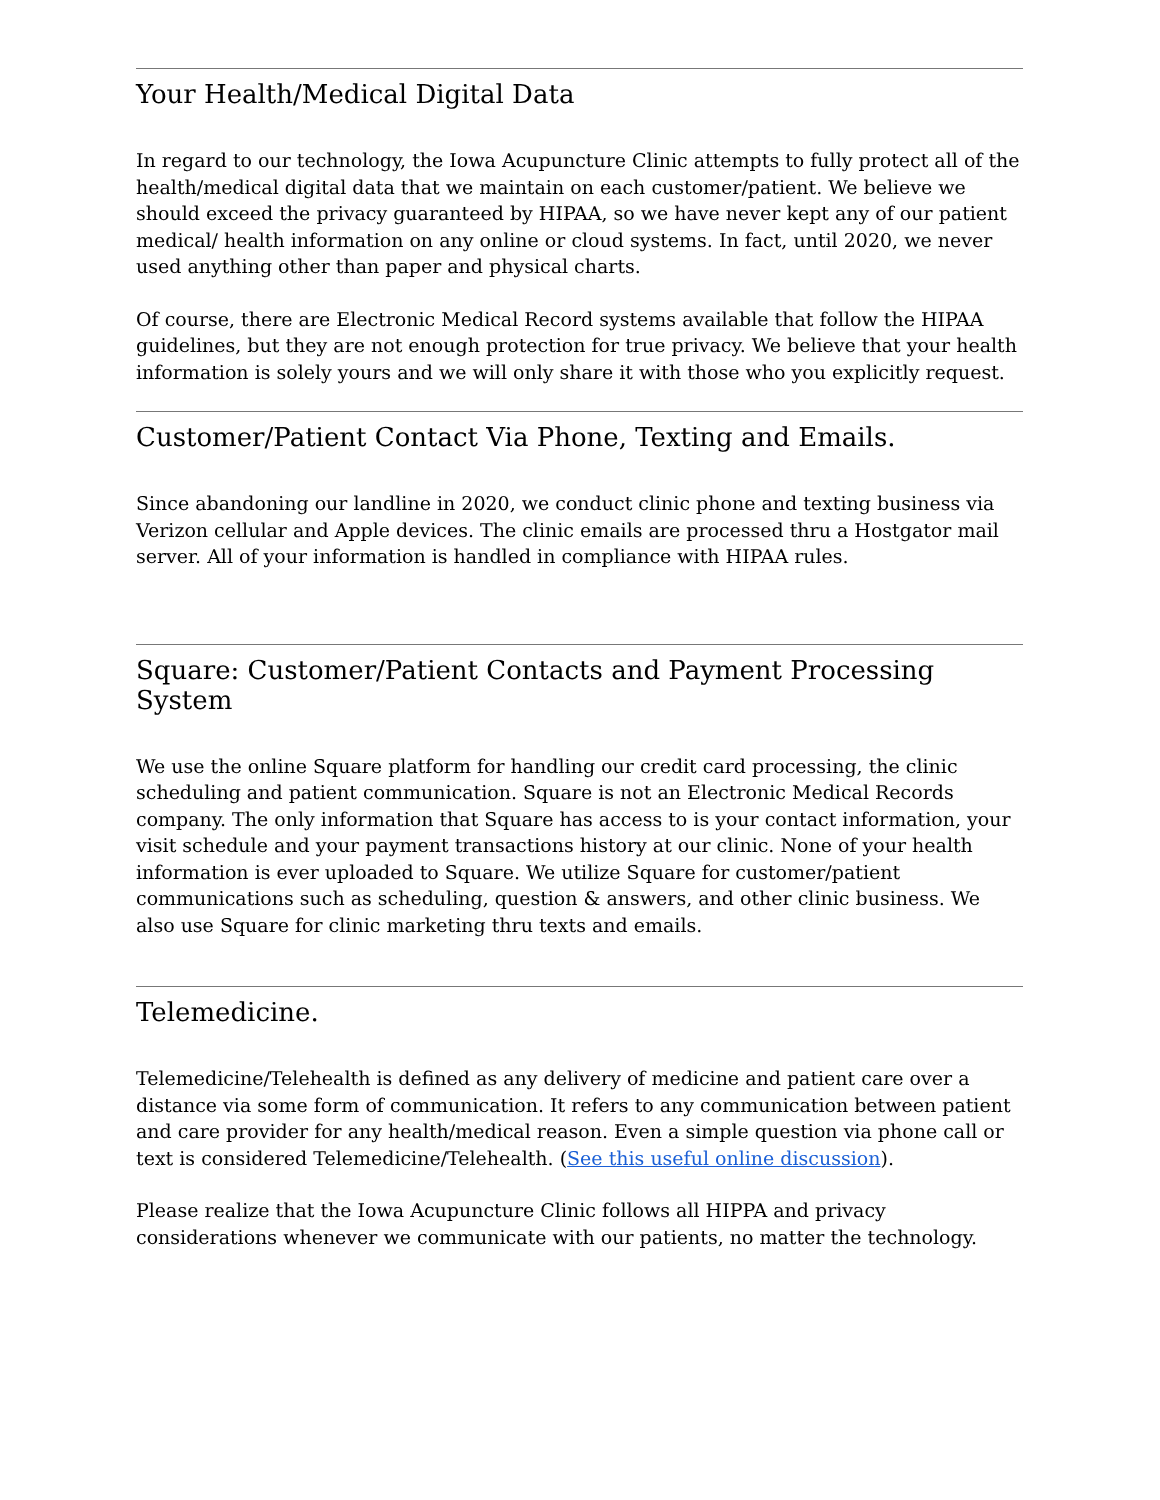Your Health/Medical Digital Data
In regard to our technology, the Iowa Acupuncture Clinic attempts to fully protect all of the health/medical digital data that we maintain on each customer/patient. We believe we should exceed the privacy guaranteed by HIPAA, so we have never kept any of our patient medical/ health information on any online or cloud systems. In fact, until 2020, we never used anything other than paper and physical charts.
Of course, there are Electronic Medical Record systems available that follow the HIPAA guidelines, but they are not enough protection for true privacy. We believe that your health information is solely yours and we will only share it with those who you explicitly request.
Customer/Patient Contact Via Phone, Texting and Emails.
Since abandoning our landline in 2020, we conduct clinic phone and texting business via Verizon cellular and Apple devices. The clinic emails are processed thru a Hostgator mail server. All of your information is handled in compliance with HIPAA rules.
Square: Customer/Patient Contacts and Payment Processing System
We use the online Square platform for handling our credit card processing, the clinic scheduling and patient communication. Square is not an Electronic Medical Records company. The only information that Square has access to is your contact information, your visit schedule and your payment transactions history at our clinic. None of your health information is ever uploaded to Square. We utilize Square for customer/patient communications such as scheduling, question & answers, and other clinic business. We also use Square for clinic marketing thru texts and emails.
Telemedicine.
Telemedicine/Telehealth is defined as any delivery of medicine and patient care over a distance via some form of communication. It refers to any communication between patient and care provider for any health/medical reason. Even a simple question via phone call or text is considered Telemedicine/Telehealth. (See this useful online discussion).
Please realize that the Iowa Acupuncture Clinic follows all HIPPA and privacy considerations whenever we communicate with our patients, no matter the technology.